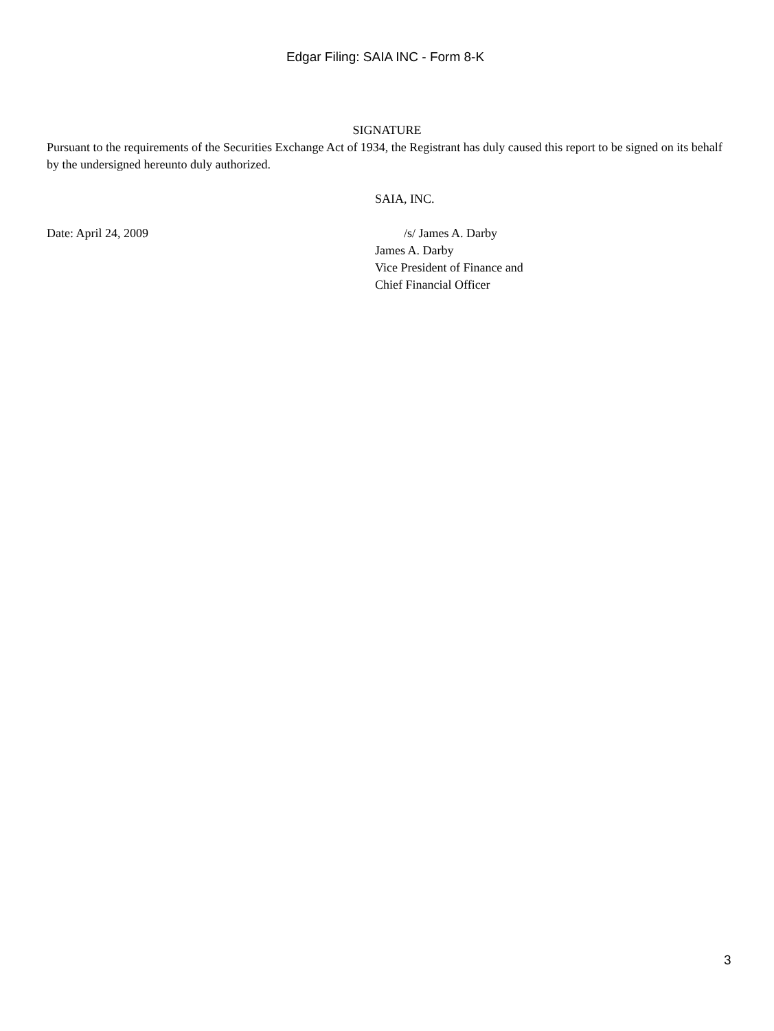Edgar Filing: SAIA INC - Form 8-K
SIGNATURE
Pursuant to the requirements of the Securities Exchange Act of 1934, the Registrant has duly caused this report to be signed on its behalf by the undersigned hereunto duly authorized.
SAIA, INC.
Date: April 24, 2009 /s/ James A. Darby
James A. Darby
Vice President of Finance and
Chief Financial Officer
3